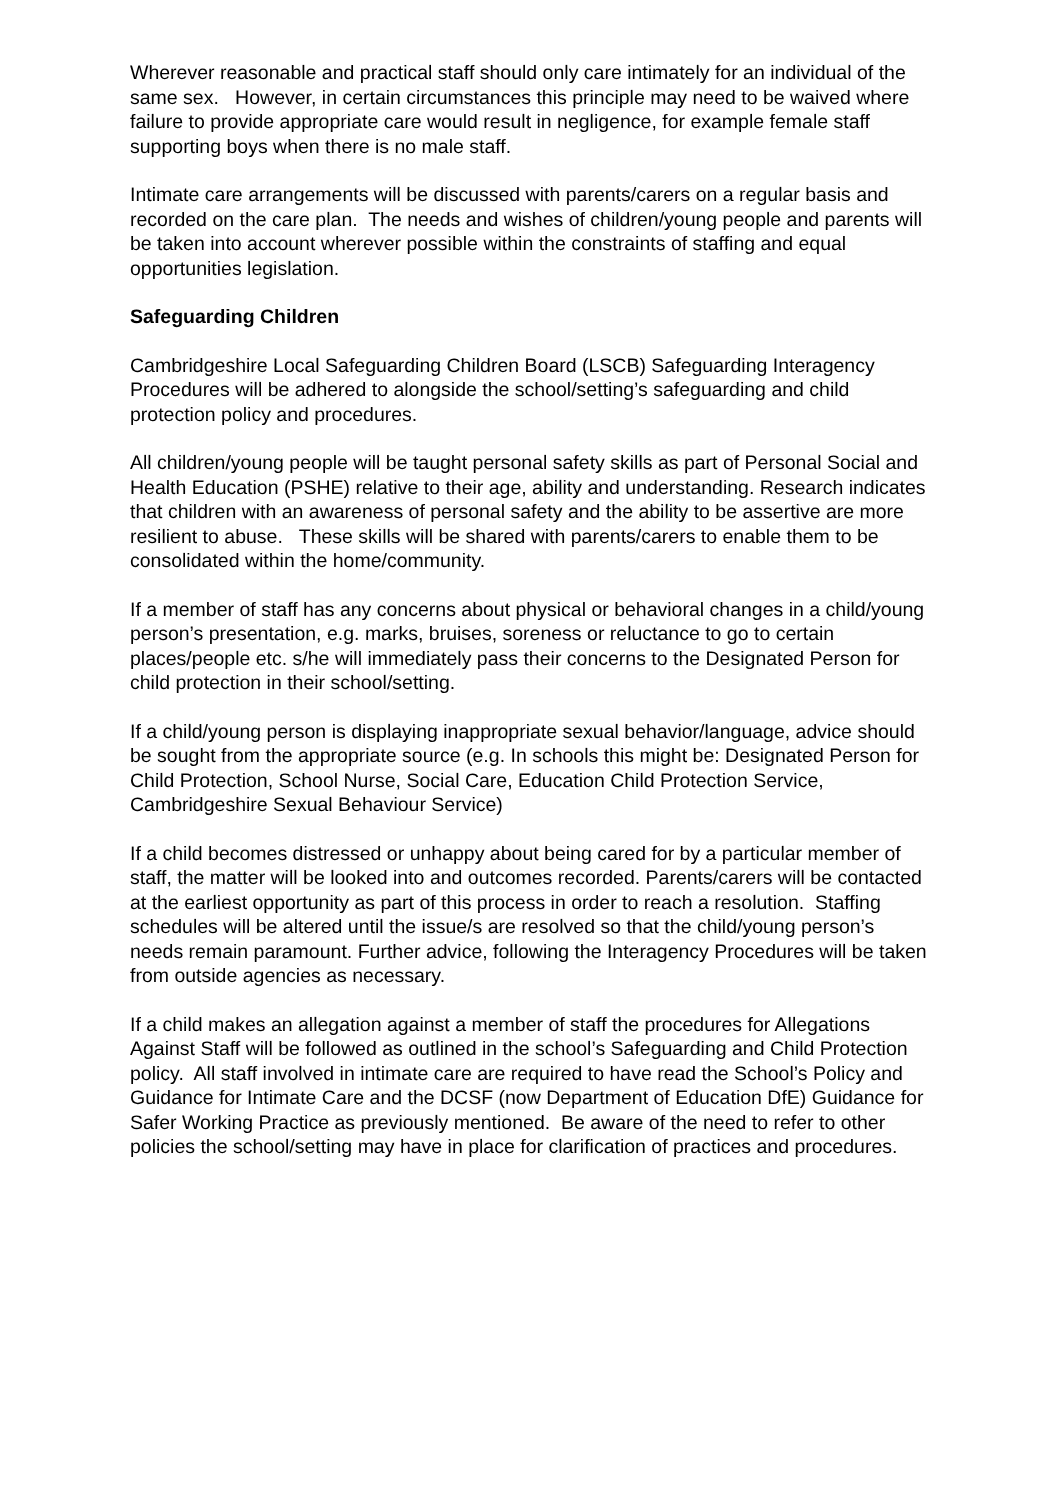Wherever reasonable and practical staff should only care intimately for an individual of the same sex. However, in certain circumstances this principle may need to be waived where failure to provide appropriate care would result in negligence, for example female staff supporting boys when there is no male staff.
Intimate care arrangements will be discussed with parents/carers on a regular basis and recorded on the care plan. The needs and wishes of children/young people and parents will be taken into account wherever possible within the constraints of staffing and equal opportunities legislation.
Safeguarding Children
Cambridgeshire Local Safeguarding Children Board (LSCB) Safeguarding Interagency Procedures will be adhered to alongside the school/setting’s safeguarding and child protection policy and procedures.
All children/young people will be taught personal safety skills as part of Personal Social and Health Education (PSHE) relative to their age, ability and understanding. Research indicates that children with an awareness of personal safety and the ability to be assertive are more resilient to abuse. These skills will be shared with parents/carers to enable them to be consolidated within the home/community.
If a member of staff has any concerns about physical or behavioral changes in a child/young person’s presentation, e.g. marks, bruises, soreness or reluctance to go to certain places/people etc. s/he will immediately pass their concerns to the Designated Person for child protection in their school/setting.
If a child/young person is displaying inappropriate sexual behavior/language, advice should be sought from the appropriate source (e.g. In schools this might be: Designated Person for Child Protection, School Nurse, Social Care, Education Child Protection Service, Cambridgeshire Sexual Behaviour Service)
If a child becomes distressed or unhappy about being cared for by a particular member of staff, the matter will be looked into and outcomes recorded. Parents/carers will be contacted at the earliest opportunity as part of this process in order to reach a resolution. Staffing schedules will be altered until the issue/s are resolved so that the child/young person’s needs remain paramount. Further advice, following the Interagency Procedures will be taken from outside agencies as necessary.
If a child makes an allegation against a member of staff the procedures for Allegations Against Staff will be followed as outlined in the school’s Safeguarding and Child Protection policy. All staff involved in intimate care are required to have read the School’s Policy and Guidance for Intimate Care and the DCSF (now Department of Education DfE) Guidance for Safer Working Practice as previously mentioned. Be aware of the need to refer to other policies the school/setting may have in place for clarification of practices and procedures.